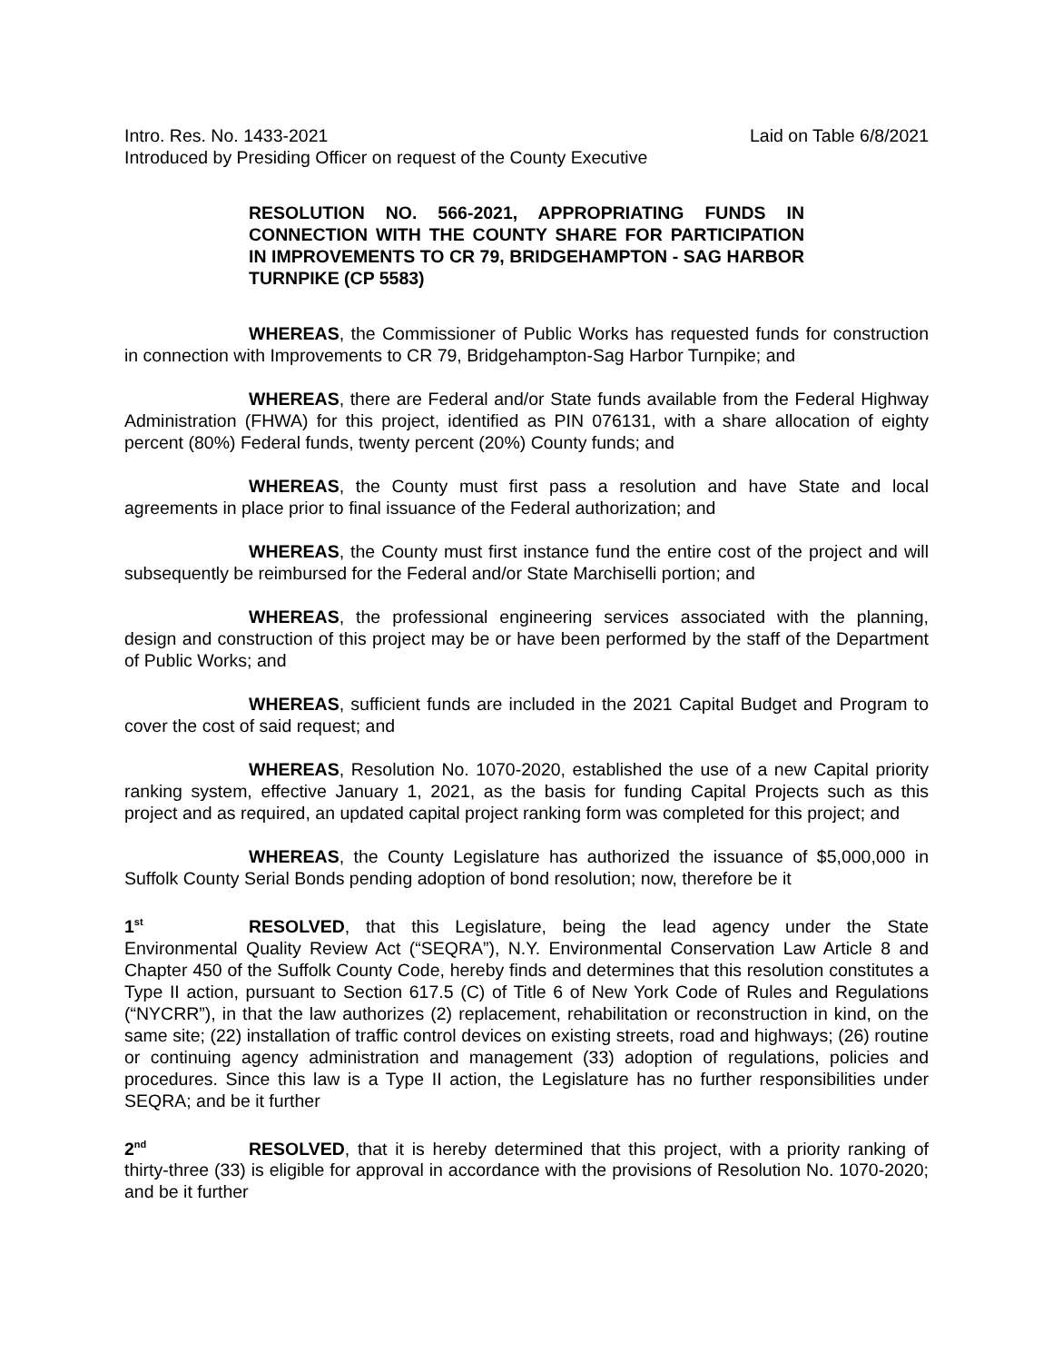Intro. Res. No. 1433-2021 Laid on Table 6/8/2021
Introduced by Presiding Officer on request of the County Executive
RESOLUTION NO. 566-2021, APPROPRIATING FUNDS IN CONNECTION WITH THE COUNTY SHARE FOR PARTICIPATION IN IMPROVEMENTS TO CR 79, BRIDGEHAMPTON - SAG HARBOR TURNPIKE (CP 5583)
WHEREAS, the Commissioner of Public Works has requested funds for construction in connection with Improvements to CR 79, Bridgehampton-Sag Harbor Turnpike; and
WHEREAS, there are Federal and/or State funds available from the Federal Highway Administration (FHWA) for this project, identified as PIN 076131, with a share allocation of eighty percent (80%) Federal funds, twenty percent (20%) County funds; and
WHEREAS, the County must first pass a resolution and have State and local agreements in place prior to final issuance of the Federal authorization; and
WHEREAS, the County must first instance fund the entire cost of the project and will subsequently be reimbursed for the Federal and/or State Marchiselli portion; and
WHEREAS, the professional engineering services associated with the planning, design and construction of this project may be or have been performed by the staff of the Department of Public Works; and
WHEREAS, sufficient funds are included in the 2021 Capital Budget and Program to cover the cost of said request; and
WHEREAS, Resolution No. 1070-2020, established the use of a new Capital priority ranking system, effective January 1, 2021, as the basis for funding Capital Projects such as this project and as required, an updated capital project ranking form was completed for this project; and
WHEREAS, the County Legislature has authorized the issuance of $5,000,000 in Suffolk County Serial Bonds pending adoption of bond resolution; now, therefore be it
1<sup>st</sup> RESOLVED, that this Legislature, being the lead agency under the State Environmental Quality Review Act (“SEQRA”), N.Y. Environmental Conservation Law Article 8 and Chapter 450 of the Suffolk County Code, hereby finds and determines that this resolution constitutes a Type II action, pursuant to Section 617.5 (C) of Title 6 of New York Code of Rules and Regulations (“NYCRR”), in that the law authorizes (2) replacement, rehabilitation or reconstruction in kind, on the same site; (22) installation of traffic control devices on existing streets, road and highways; (26) routine or continuing agency administration and management (33) adoption of regulations, policies and procedures. Since this law is a Type II action, the Legislature has no further responsibilities under SEQRA; and be it further
2<sup>nd</sup> RESOLVED, that it is hereby determined that this project, with a priority ranking of thirty-three (33) is eligible for approval in accordance with the provisions of Resolution No. 1070-2020; and be it further